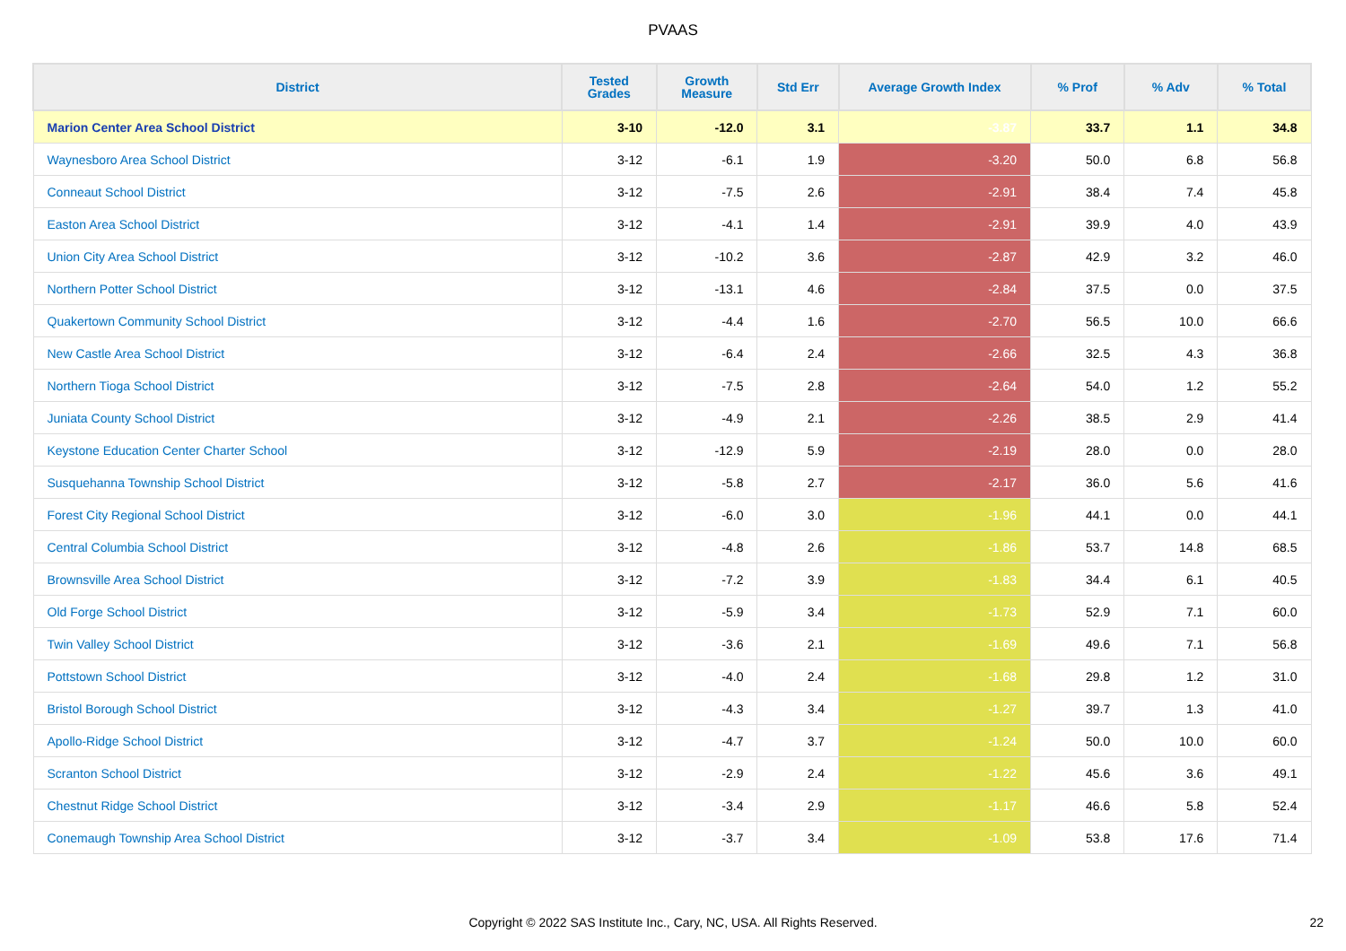PVAAS
| District | Tested Grades | Growth Measure | Std Err | Average Growth Index | % Prof | % Adv | % Total |
| --- | --- | --- | --- | --- | --- | --- | --- |
| Marion Center Area School District | 3-10 | -12.0 | 3.1 | -3.87 | 33.7 | 1.1 | 34.8 |
| Waynesboro Area School District | 3-12 | -6.1 | 1.9 | -3.20 | 50.0 | 6.8 | 56.8 |
| Conneaut School District | 3-12 | -7.5 | 2.6 | -2.91 | 38.4 | 7.4 | 45.8 |
| Easton Area School District | 3-12 | -4.1 | 1.4 | -2.91 | 39.9 | 4.0 | 43.9 |
| Union City Area School District | 3-12 | -10.2 | 3.6 | -2.87 | 42.9 | 3.2 | 46.0 |
| Northern Potter School District | 3-12 | -13.1 | 4.6 | -2.84 | 37.5 | 0.0 | 37.5 |
| Quakertown Community School District | 3-12 | -4.4 | 1.6 | -2.70 | 56.5 | 10.0 | 66.6 |
| New Castle Area School District | 3-12 | -6.4 | 2.4 | -2.66 | 32.5 | 4.3 | 36.8 |
| Northern Tioga School District | 3-12 | -7.5 | 2.8 | -2.64 | 54.0 | 1.2 | 55.2 |
| Juniata County School District | 3-12 | -4.9 | 2.1 | -2.26 | 38.5 | 2.9 | 41.4 |
| Keystone Education Center Charter School | 3-12 | -12.9 | 5.9 | -2.19 | 28.0 | 0.0 | 28.0 |
| Susquehanna Township School District | 3-12 | -5.8 | 2.7 | -2.17 | 36.0 | 5.6 | 41.6 |
| Forest City Regional School District | 3-12 | -6.0 | 3.0 | -1.96 | 44.1 | 0.0 | 44.1 |
| Central Columbia School District | 3-12 | -4.8 | 2.6 | -1.86 | 53.7 | 14.8 | 68.5 |
| Brownsville Area School District | 3-12 | -7.2 | 3.9 | -1.83 | 34.4 | 6.1 | 40.5 |
| Old Forge School District | 3-12 | -5.9 | 3.4 | -1.73 | 52.9 | 7.1 | 60.0 |
| Twin Valley School District | 3-12 | -3.6 | 2.1 | -1.69 | 49.6 | 7.1 | 56.8 |
| Pottstown School District | 3-12 | -4.0 | 2.4 | -1.68 | 29.8 | 1.2 | 31.0 |
| Bristol Borough School District | 3-12 | -4.3 | 3.4 | -1.27 | 39.7 | 1.3 | 41.0 |
| Apollo-Ridge School District | 3-12 | -4.7 | 3.7 | -1.24 | 50.0 | 10.0 | 60.0 |
| Scranton School District | 3-12 | -2.9 | 2.4 | -1.22 | 45.6 | 3.6 | 49.1 |
| Chestnut Ridge School District | 3-12 | -3.4 | 2.9 | -1.17 | 46.6 | 5.8 | 52.4 |
| Conemaugh Township Area School District | 3-12 | -3.7 | 3.4 | -1.09 | 53.8 | 17.6 | 71.4 |
Copyright © 2022 SAS Institute Inc., Cary, NC, USA. All Rights Reserved. 22